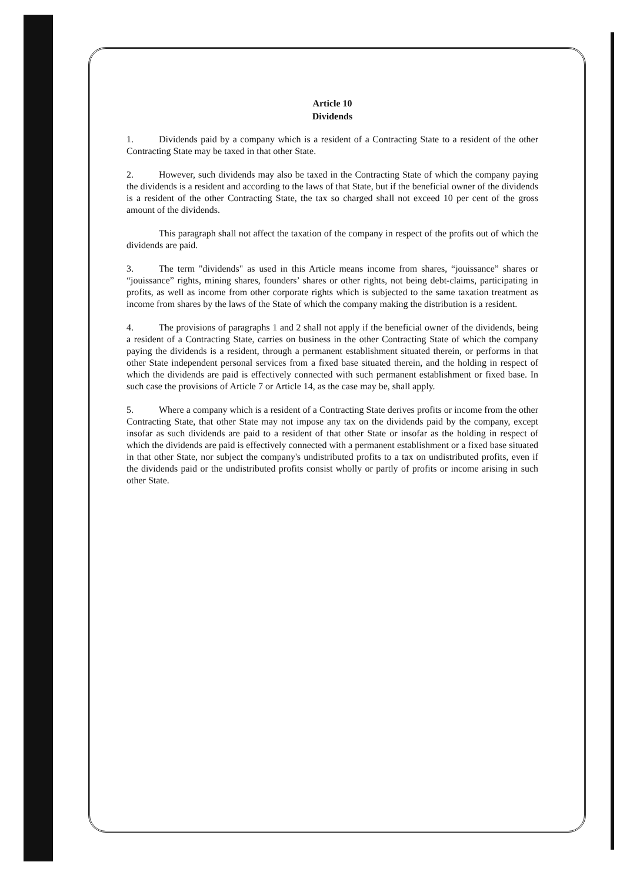Article 10
Dividends
1. Dividends paid by a company which is a resident of a Contracting State to a resident of the other Contracting State may be taxed in that other State.
2. However, such dividends may also be taxed in the Contracting State of which the company paying the dividends is a resident and according to the laws of that State, but if the beneficial owner of the dividends is a resident of the other Contracting State, the tax so charged shall not exceed 10 per cent of the gross amount of the dividends.
This paragraph shall not affect the taxation of the company in respect of the profits out of which the dividends are paid.
3. The term "dividends" as used in this Article means income from shares, “jouissance” shares or “jouissance” rights, mining shares, founders’ shares or other rights, not being debt-claims, participating in profits, as well as income from other corporate rights which is subjected to the same taxation treatment as income from shares by the laws of the State of which the company making the distribution is a resident.
4. The provisions of paragraphs 1 and 2 shall not apply if the beneficial owner of the dividends, being a resident of a Contracting State, carries on business in the other Contracting State of which the company paying the dividends is a resident, through a permanent establishment situated therein, or performs in that other State independent personal services from a fixed base situated therein, and the holding in respect of which the dividends are paid is effectively connected with such permanent establishment or fixed base. In such case the provisions of Article 7 or Article 14, as the case may be, shall apply.
5. Where a company which is a resident of a Contracting State derives profits or income from the other Contracting State, that other State may not impose any tax on the dividends paid by the company, except insofar as such dividends are paid to a resident of that other State or insofar as the holding in respect of which the dividends are paid is effectively connected with a permanent establishment or a fixed base situated in that other State, nor subject the company's undistributed profits to a tax on undistributed profits, even if the dividends paid or the undistributed profits consist wholly or partly of profits or income arising in such other State.